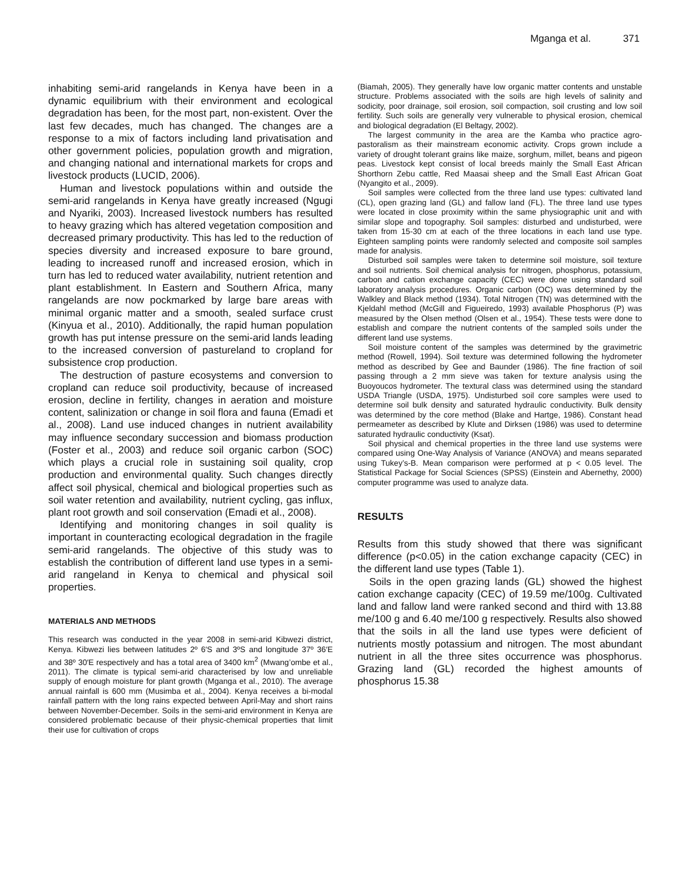Mganga et al. 371
inhabiting semi-arid rangelands in Kenya have been in a dynamic equilibrium with their environment and ecological degradation has been, for the most part, non-existent. Over the last few decades, much has changed. The changes are a response to a mix of factors including land privatisation and other government policies, population growth and migration, and changing national and international markets for crops and livestock products (LUCID, 2006).
Human and livestock populations within and outside the semi-arid rangelands in Kenya have greatly increased (Ngugi and Nyariki, 2003). Increased livestock numbers has resulted to heavy grazing which has altered vegetation composition and decreased primary productivity. This has led to the reduction of species diversity and increased exposure to bare ground, leading to increased runoff and increased erosion, which in turn has led to reduced water availability, nutrient retention and plant establishment. In Eastern and Southern Africa, many rangelands are now pockmarked by large bare areas with minimal organic matter and a smooth, sealed surface crust (Kinyua et al., 2010). Additionally, the rapid human population growth has put intense pressure on the semi-arid lands leading to the increased conversion of pastureland to cropland for subsistence crop production.
The destruction of pasture ecosystems and conversion to cropland can reduce soil productivity, because of increased erosion, decline in fertility, changes in aeration and moisture content, salinization or change in soil flora and fauna (Emadi et al., 2008). Land use induced changes in nutrient availability may influence secondary succession and biomass production (Foster et al., 2003) and reduce soil organic carbon (SOC) which plays a crucial role in sustaining soil quality, crop production and environmental quality. Such changes directly affect soil physical, chemical and biological properties such as soil water retention and availability, nutrient cycling, gas influx, plant root growth and soil conservation (Emadi et al., 2008).
Identifying and monitoring changes in soil quality is important in counteracting ecological degradation in the fragile semi-arid rangelands. The objective of this study was to establish the contribution of different land use types in a semi-arid rangeland in Kenya to chemical and physical soil properties.
MATERIALS AND METHODS
This research was conducted in the year 2008 in semi-arid Kibwezi district, Kenya. Kibwezi lies between latitudes 2º 6′S and 3ºS and longitude 37º 36′E and 38º 30′E respectively and has a total area of 3400 km<sup>2</sup> (Mwang’ombe et al., 2011). The climate is typical semi-arid characterised by low and unreliable supply of enough moisture for plant growth (Mganga et al., 2010). The average annual rainfall is 600 mm (Musimba et al., 2004). Kenya receives a bi-modal rainfall pattern with the long rains expected between April-May and short rains between November-December. Soils in the semi-arid environment in Kenya are considered problematic because of their physic-chemical properties that limit their use for cultivation of crops
(Biamah, 2005). They generally have low organic matter contents and unstable structure. Problems associated with the soils are high levels of salinity and sodicity, poor drainage, soil erosion, soil compaction, soil crusting and low soil fertility. Such soils are generally very vulnerable to physical erosion, chemical and biological degradation (El Beltagy, 2002).
The largest community in the area are the Kamba who practice agro-pastoralism as their mainstream economic activity. Crops grown include a variety of drought tolerant grains like maize, sorghum, millet, beans and pigeon peas. Livestock kept consist of local breeds mainly the Small East African Shorthorn Zebu cattle, Red Maasai sheep and the Small East African Goat (Nyangito et al., 2009).
Soil samples were collected from the three land use types: cultivated land (CL), open grazing land (GL) and fallow land (FL). The three land use types were located in close proximity within the same physiographic unit and with similar slope and topography. Soil samples: disturbed and undisturbed, were taken from 15-30 cm at each of the three locations in each land use type. Eighteen sampling points were randomly selected and composite soil samples made for analysis.
Disturbed soil samples were taken to determine soil moisture, soil texture and soil nutrients. Soil chemical analysis for nitrogen, phosphorus, potassium, carbon and cation exchange capacity (CEC) were done using standard soil laboratory analysis procedures. Organic carbon (OC) was determined by the Walkley and Black method (1934). Total Nitrogen (TN) was determined with the Kjeldahl method (McGill and Figueiredo, 1993) available Phosphorus (P) was measured by the Olsen method (Olsen et al., 1954). These tests were done to establish and compare the nutrient contents of the sampled soils under the different land use systems.
Soil moisture content of the samples was determined by the gravimetric method (Rowell, 1994). Soil texture was determined following the hydrometer method as described by Gee and Baunder (1986). The fine fraction of soil passing through a 2 mm sieve was taken for texture analysis using the Buoyoucos hydrometer. The textural class was determined using the standard USDA Triangle (USDA, 1975). Undisturbed soil core samples were used to determine soil bulk density and saturated hydraulic conductivity. Bulk density was determined by the core method (Blake and Hartge, 1986). Constant head permeameter as described by Klute and Dirksen (1986) was used to determine saturated hydraulic conductivity (Ksat).
Soil physical and chemical properties in the three land use systems were compared using One-Way Analysis of Variance (ANOVA) and means separated using Tukey’s-B. Mean comparison were performed at p < 0.05 level. The Statistical Package for Social Sciences (SPSS) (Einstein and Abernethy, 2000) computer programme was used to analyze data.
RESULTS
Results from this study showed that there was significant difference (p<0.05) in the cation exchange capacity (CEC) in the different land use types (Table 1).
Soils in the open grazing lands (GL) showed the highest cation exchange capacity (CEC) of 19.59 me/100g. Cultivated land and fallow land were ranked second and third with 13.88 me/100 g and 6.40 me/100 g respectively. Results also showed that the soils in all the land use types were deficient of nutrients mostly potassium and nitrogen. The most abundant nutrient in all the three sites occurrence was phosphorus. Grazing land (GL) recorded the highest amounts of phosphorus 15.38